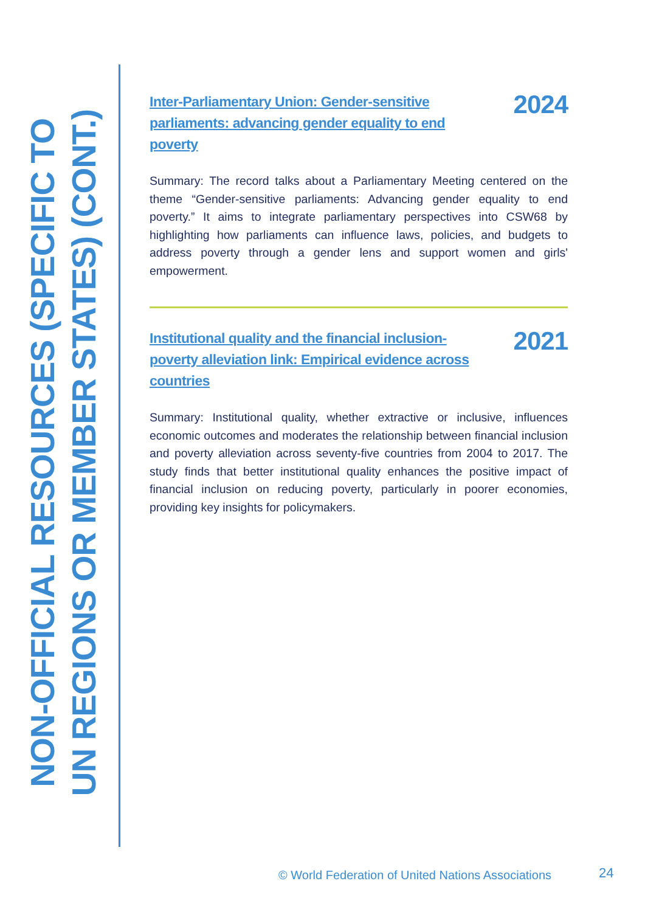NON-OFFICIAL RESOURCES (SPECIFIC TO UN REGIONS OR MEMBER STATES) (CONT.)
Inter-Parliamentary Union: Gender-sensitive parliaments: advancing gender equality to end poverty 2024
Summary: The record talks about a Parliamentary Meeting centered on the theme “Gender-sensitive parliaments: Advancing gender equality to end poverty.” It aims to integrate parliamentary perspectives into CSW68 by highlighting how parliaments can influence laws, policies, and budgets to address poverty through a gender lens and support women and girls' empowerment.
Institutional quality and the financial inclusion-poverty alleviation link: Empirical evidence across countries 2021
Summary: Institutional quality, whether extractive or inclusive, influences economic outcomes and moderates the relationship between financial inclusion and poverty alleviation across seventy-five countries from 2004 to 2017. The study finds that better institutional quality enhances the positive impact of financial inclusion on reducing poverty, particularly in poorer economies, providing key insights for policymakers.
© World Federation of United Nations Associations
24